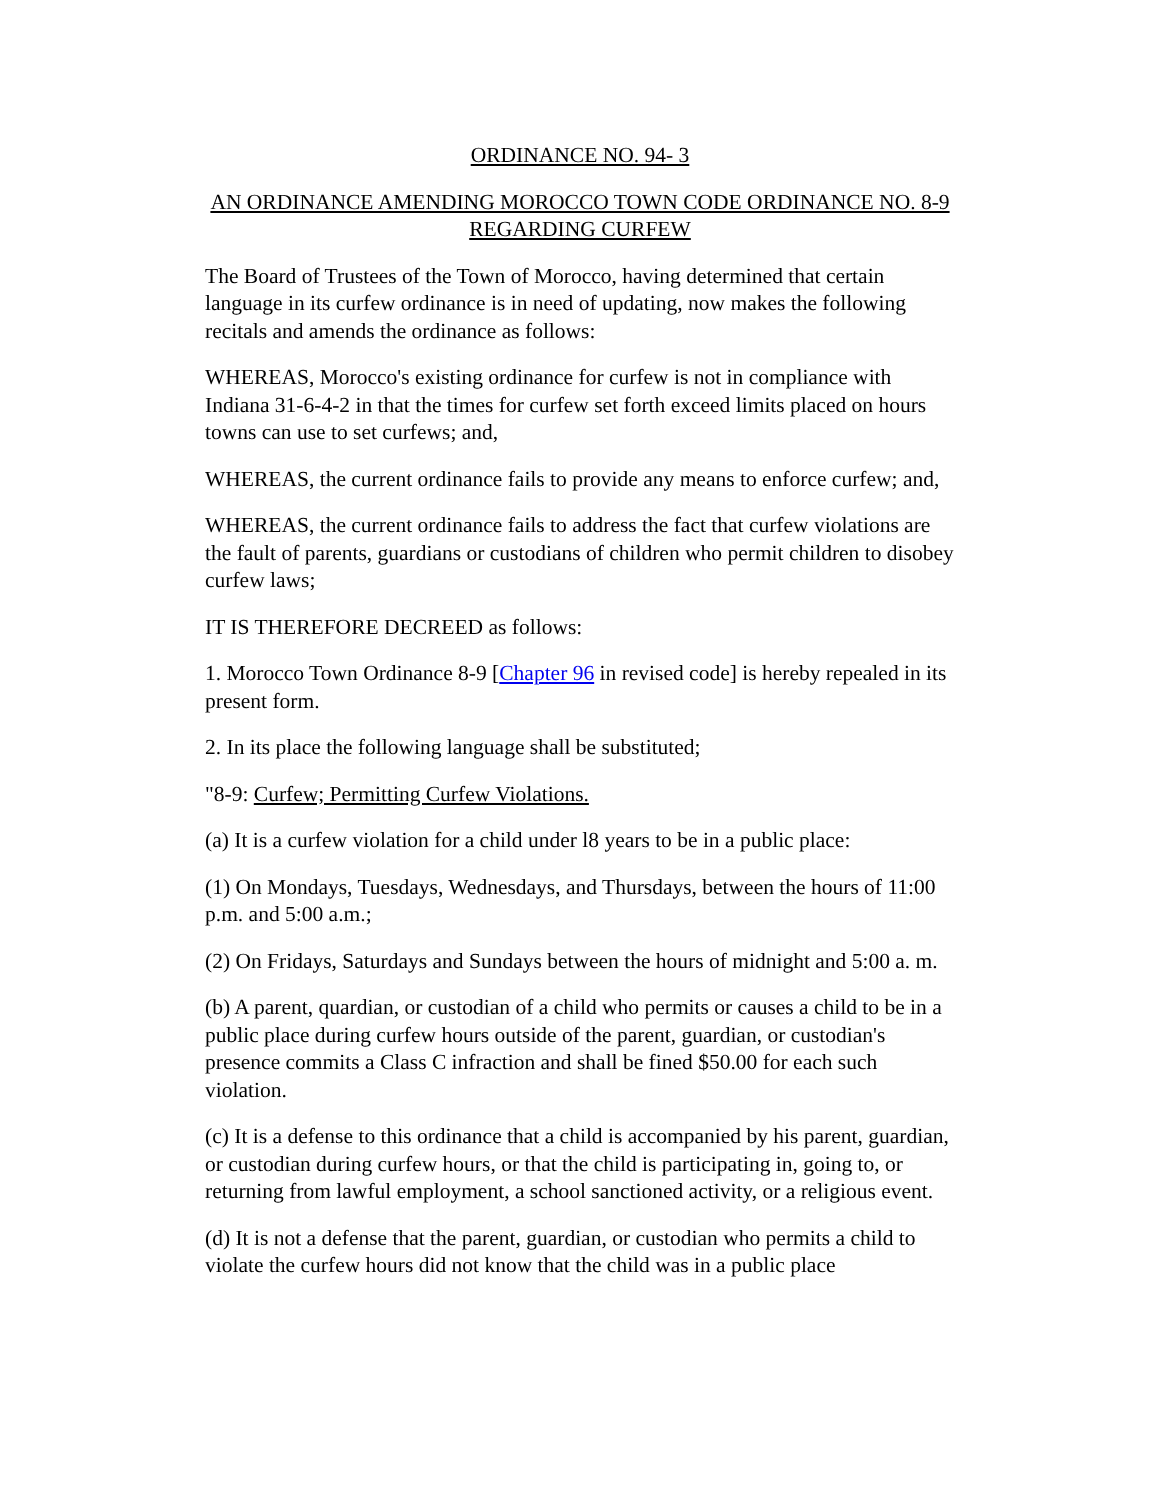ORDINANCE NO. 94- 3
AN ORDINANCE AMENDING MOROCCO TOWN CODE ORDINANCE NO. 8-9 REGARDING CURFEW
The Board of Trustees of the Town of Morocco, having determined that certain language in its curfew ordinance is in need of updating, now makes the following recitals and amends the ordinance as follows:
WHEREAS, Morocco's existing ordinance for curfew is not in compliance with Indiana 31-6-4-2 in that the times for curfew set forth exceed limits placed on hours towns can use to set curfews; and,
WHEREAS, the current ordinance fails to provide any means to enforce curfew; and,
WHEREAS, the current ordinance fails to address the fact that curfew violations are the fault of parents, guardians or custodians of children who permit children to disobey curfew laws;
IT IS THEREFORE DECREED as follows:
1. Morocco Town Ordinance 8-9 [Chapter 96 in revised code] is hereby repealed in its present form.
2. In its place the following language shall be substituted;
"8-9: Curfew; Permitting Curfew Violations.
(a) It is a curfew violation for a child under l8 years to be in a public place:
(1) On Mondays, Tuesdays, Wednesdays, and Thursdays, between the hours of 11:00 p.m. and 5:00 a.m.;
(2) On Fridays, Saturdays and Sundays between the hours of midnight and 5:00 a. m.
(b) A parent, quardian, or custodian of a child who permits or causes a child to be in a public place during curfew hours outside of the parent, guardian, or custodian's presence commits a Class C infraction and shall be fined $50.00 for each such violation.
(c) It is a defense to this ordinance that a child is accompanied by his parent, guardian, or custodian during curfew hours, or that the child is participating in, going to, or returning from lawful employment, a school sanctioned activity, or a religious event.
(d) It is not a defense that the parent, guardian, or custodian who permits a child to violate the curfew hours did not know that the child was in a public place